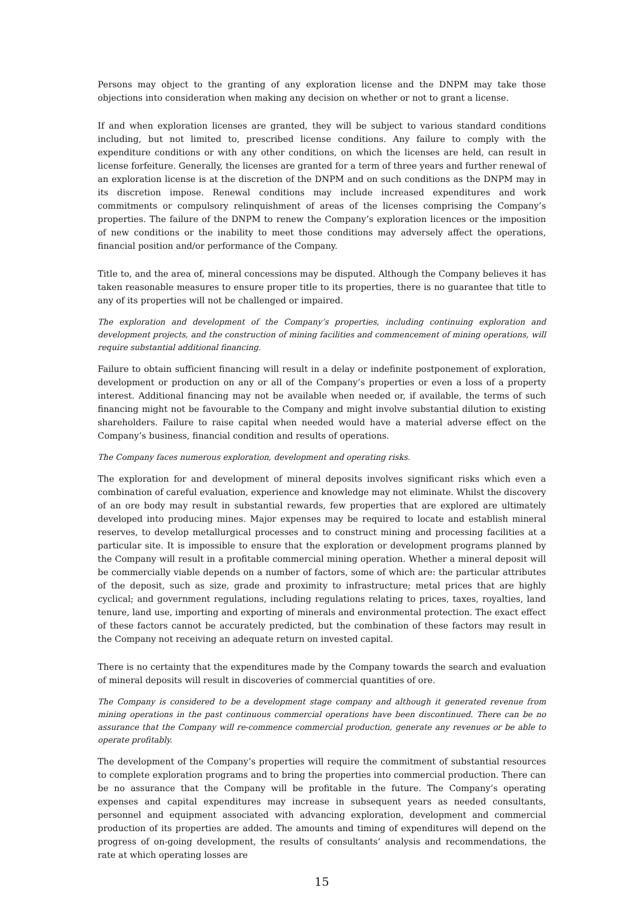Persons may object to the granting of any exploration license and the DNPM may take those objections into consideration when making any decision on whether or not to grant a license.
If and when exploration licenses are granted, they will be subject to various standard conditions including, but not limited to, prescribed license conditions. Any failure to comply with the expenditure conditions or with any other conditions, on which the licenses are held, can result in license forfeiture. Generally, the licenses are granted for a term of three years and further renewal of an exploration license is at the discretion of the DNPM and on such conditions as the DNPM may in its discretion impose. Renewal conditions may include increased expenditures and work commitments or compulsory relinquishment of areas of the licenses comprising the Company’s properties. The failure of the DNPM to renew the Company’s exploration licences or the imposition of new conditions or the inability to meet those conditions may adversely affect the operations, financial position and/or performance of the Company.
Title to, and the area of, mineral concessions may be disputed. Although the Company believes it has taken reasonable measures to ensure proper title to its properties, there is no guarantee that title to any of its properties will not be challenged or impaired.
The exploration and development of the Company’s properties, including continuing exploration and development projects, and the construction of mining facilities and commencement of mining operations, will require substantial additional financing.
Failure to obtain sufficient financing will result in a delay or indefinite postponement of exploration, development or production on any or all of the Company’s properties or even a loss of a property interest. Additional financing may not be available when needed or, if available, the terms of such financing might not be favourable to the Company and might involve substantial dilution to existing shareholders. Failure to raise capital when needed would have a material adverse effect on the Company’s business, financial condition and results of operations.
The Company faces numerous exploration, development and operating risks.
The exploration for and development of mineral deposits involves significant risks which even a combination of careful evaluation, experience and knowledge may not eliminate. Whilst the discovery of an ore body may result in substantial rewards, few properties that are explored are ultimately developed into producing mines. Major expenses may be required to locate and establish mineral reserves, to develop metallurgical processes and to construct mining and processing facilities at a particular site. It is impossible to ensure that the exploration or development programs planned by the Company will result in a profitable commercial mining operation. Whether a mineral deposit will be commercially viable depends on a number of factors, some of which are: the particular attributes of the deposit, such as size, grade and proximity to infrastructure; metal prices that are highly cyclical; and government regulations, including regulations relating to prices, taxes, royalties, land tenure, land use, importing and exporting of minerals and environmental protection. The exact effect of these factors cannot be accurately predicted, but the combination of these factors may result in the Company not receiving an adequate return on invested capital.
There is no certainty that the expenditures made by the Company towards the search and evaluation of mineral deposits will result in discoveries of commercial quantities of ore.
The Company is considered to be a development stage company and although it generated revenue from mining operations in the past continuous commercial operations have been discontinued. There can be no assurance that the Company will re-commence commercial production, generate any revenues or be able to operate profitably.
The development of the Company’s properties will require the commitment of substantial resources to complete exploration programs and to bring the properties into commercial production. There can be no assurance that the Company will be profitable in the future. The Company’s operating expenses and capital expenditures may increase in subsequent years as needed consultants, personnel and equipment associated with advancing exploration, development and commercial production of its properties are added. The amounts and timing of expenditures will depend on the progress of on-going development, the results of consultants’ analysis and recommendations, the rate at which operating losses are
15